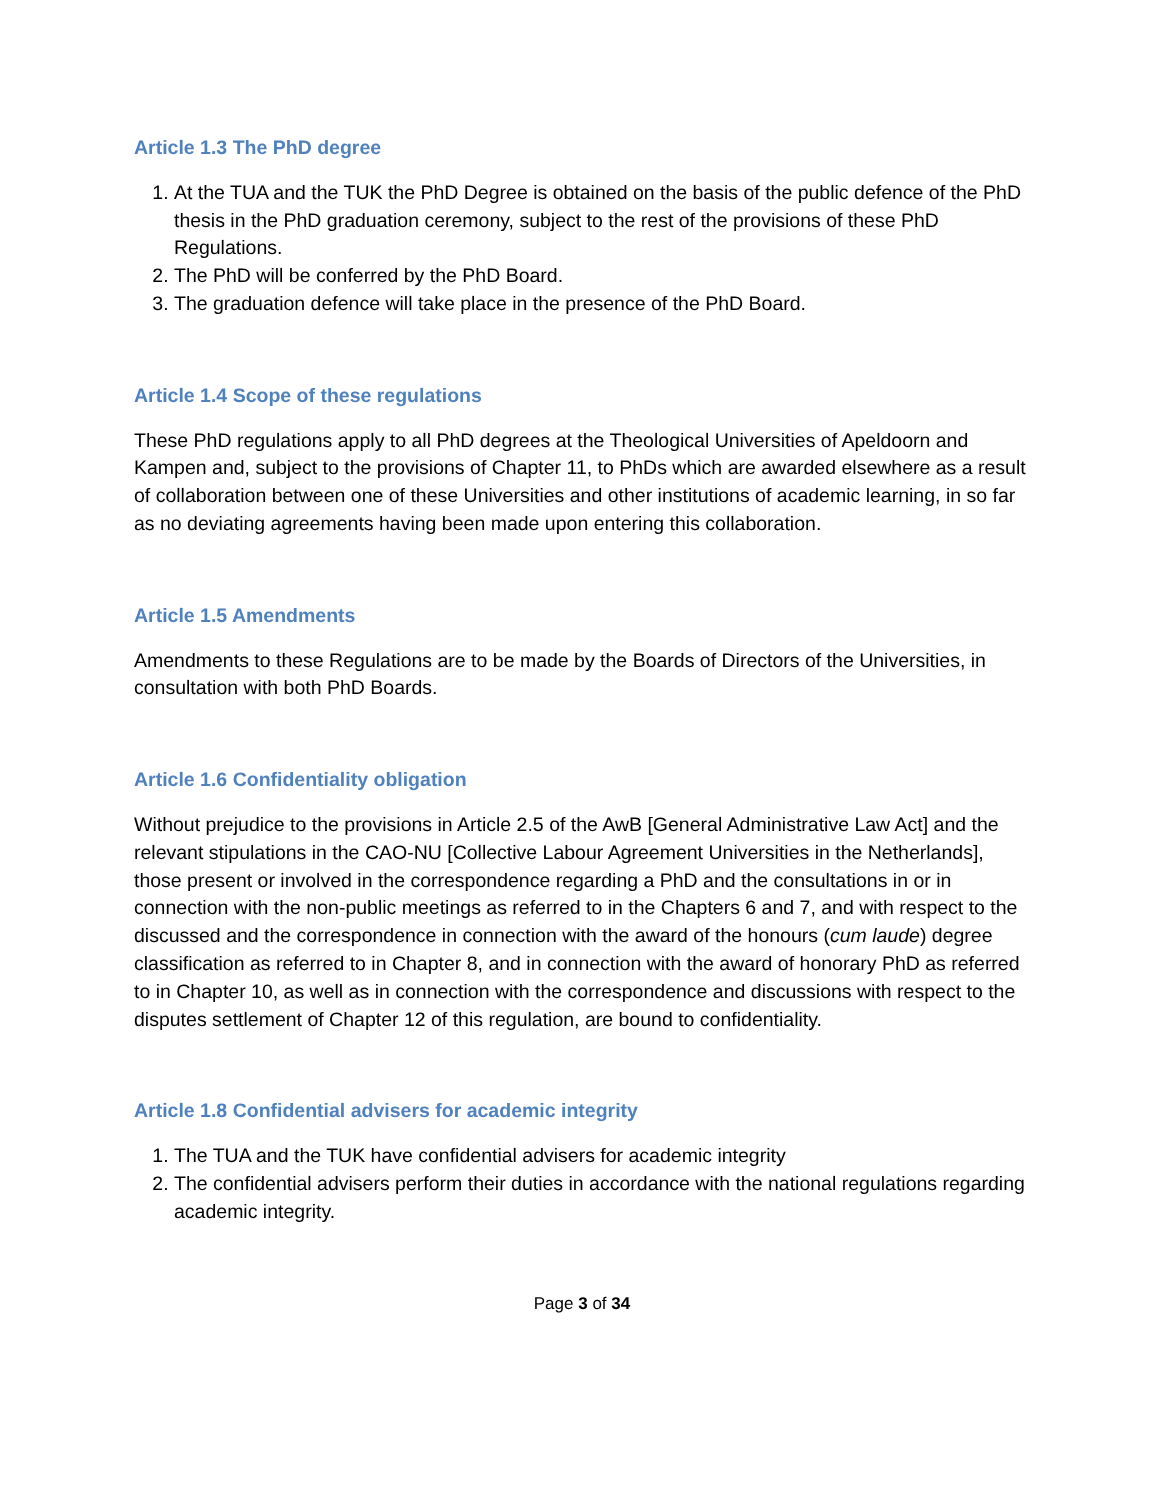Article 1.3 The PhD degree
1. At the TUA and the TUK the PhD Degree is obtained on the basis of the public defence of the PhD thesis in the PhD graduation ceremony, subject to the rest of the provisions of these PhD Regulations.
2. The PhD will be conferred by the PhD Board.
3. The graduation defence will take place in the presence of the PhD Board.
Article 1.4 Scope of these regulations
These PhD regulations apply to all PhD degrees at the Theological Universities of Apeldoorn and Kampen and, subject to the provisions of Chapter 11, to PhDs which are awarded elsewhere as a result of collaboration between one of these Universities and other institutions of academic learning, in so far as no deviating agreements having been made upon entering this collaboration.
Article 1.5 Amendments
Amendments to these Regulations are to be made by the Boards of Directors of the Universities, in consultation with both PhD Boards.
Article 1.6 Confidentiality obligation
Without prejudice to the provisions in Article 2.5 of the AwB [General Administrative Law Act] and the relevant stipulations in the CAO-NU [Collective Labour Agreement Universities in the Netherlands], those present or involved in the correspondence regarding a PhD and the consultations in or in connection with the non-public meetings as referred to in the Chapters 6 and 7, and with respect to the discussed and the correspondence in connection with the award of the honours (cum laude) degree classification as referred to in Chapter 8, and in connection with the award of honorary PhD as referred to in Chapter 10, as well as in connection with the correspondence and discussions with respect to the disputes settlement of Chapter 12 of this regulation, are bound to confidentiality.
Article 1.8 Confidential advisers for academic integrity
1. The TUA and the TUK have confidential advisers for academic integrity
2. The confidential advisers perform their duties in accordance with the national regulations regarding academic integrity.
Page 3 of 34